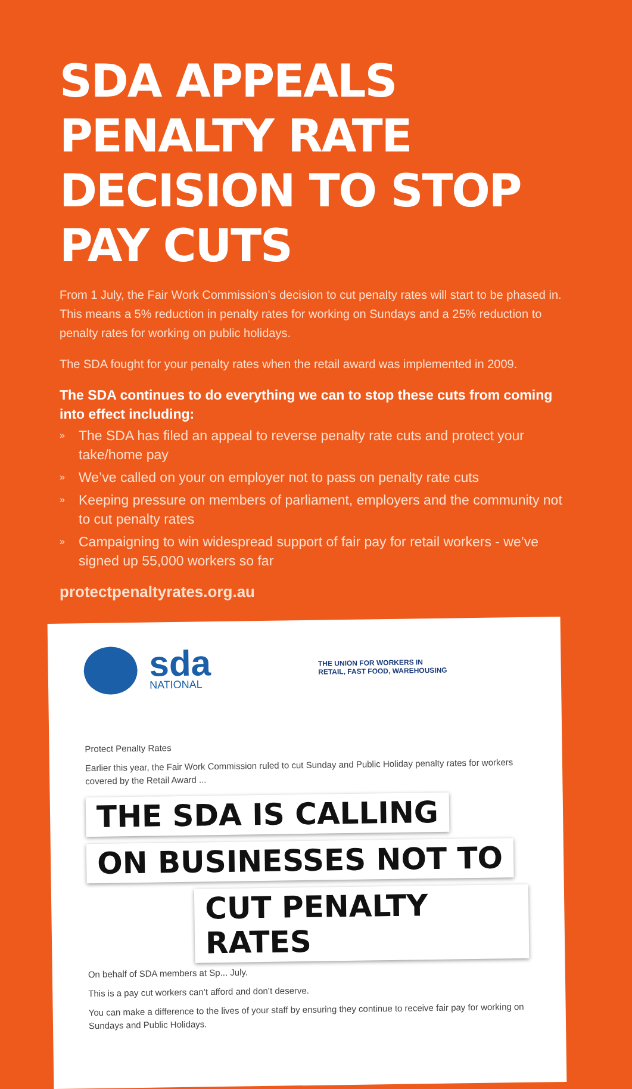SDA APPEALS PENALTY RATE DECISION TO STOP PAY CUTS
From 1 July, the Fair Work Commission’s decision to cut penalty rates will start to be phased in. This means a 5% reduction in penalty rates for working on Sundays and a 25% reduction to penalty rates for working on public holidays.
The SDA fought for your penalty rates when the retail award was implemented in 2009.
The SDA continues to do everything we can to stop these cuts from coming into effect including:
» The SDA has filed an appeal to reverse penalty rate cuts and protect your take/home pay
» We’ve called on your on employer not to pass on penalty rate cuts
» Keeping pressure on members of parliament, employers and the community not to cut penalty rates
» Campaigning to win widespread support of fair pay for retail workers - we’ve signed up 55,000 workers so far
protectpenaltyrates.org.au
sda
NATIONAL
THE UNION FOR WORKERS IN
RETAIL, FAST FOOD, WAREHOUSING
Protect Penalty Rates
Earlier this year, the Fair Work Commission ruled to cut Sunday and Public Holiday penalty rates for workers covered by the Retail Award ...
THE SDA IS CALLING
ON BUSINESSES NOT TO
CUT PENALTY RATES
On behalf of SDA members at Sp... July.
This is a pay cut workers can’t afford and don’t deserve.
You can make a difference to the lives of your staff by ensuring they continue to receive fair pay for working on Sundays and Public Holidays.